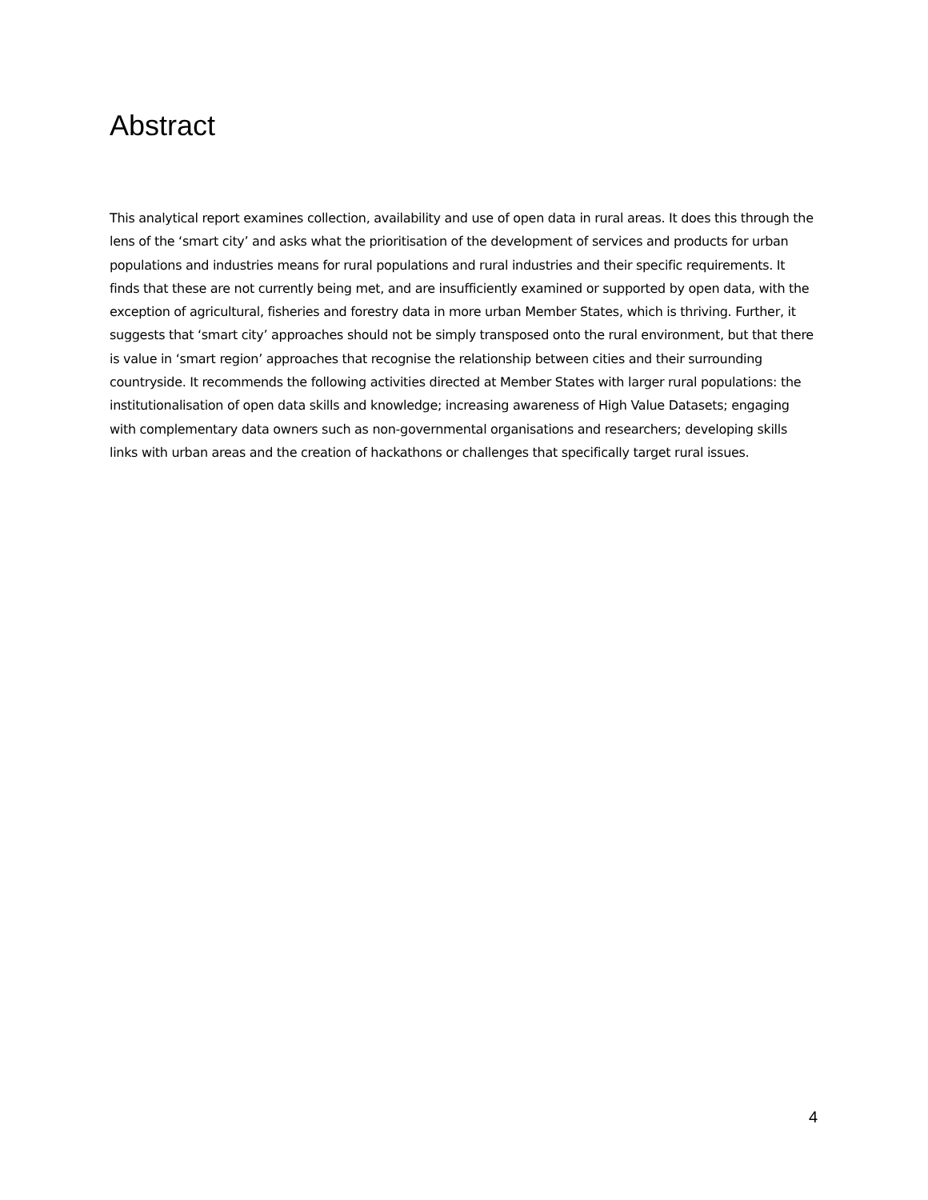Abstract
This analytical report examines collection, availability and use of open data in rural areas. It does this through the lens of the ‘smart city’ and asks what the prioritisation of the development of services and products for urban populations and industries means for rural populations and rural industries and their specific requirements. It finds that these are not currently being met, and are insufficiently examined or supported by open data, with the exception of agricultural, fisheries and forestry data in more urban Member States, which is thriving. Further, it suggests that ‘smart city’ approaches should not be simply transposed onto the rural environment, but that there is value in ‘smart region’ approaches that recognise the relationship between cities and their surrounding countryside. It recommends the following activities directed at Member States with larger rural populations: the institutionalisation of open data skills and knowledge; increasing awareness of High Value Datasets; engaging with complementary data owners such as non-governmental organisations and researchers; developing skills links with urban areas and the creation of hackathons or challenges that specifically target rural issues.
4